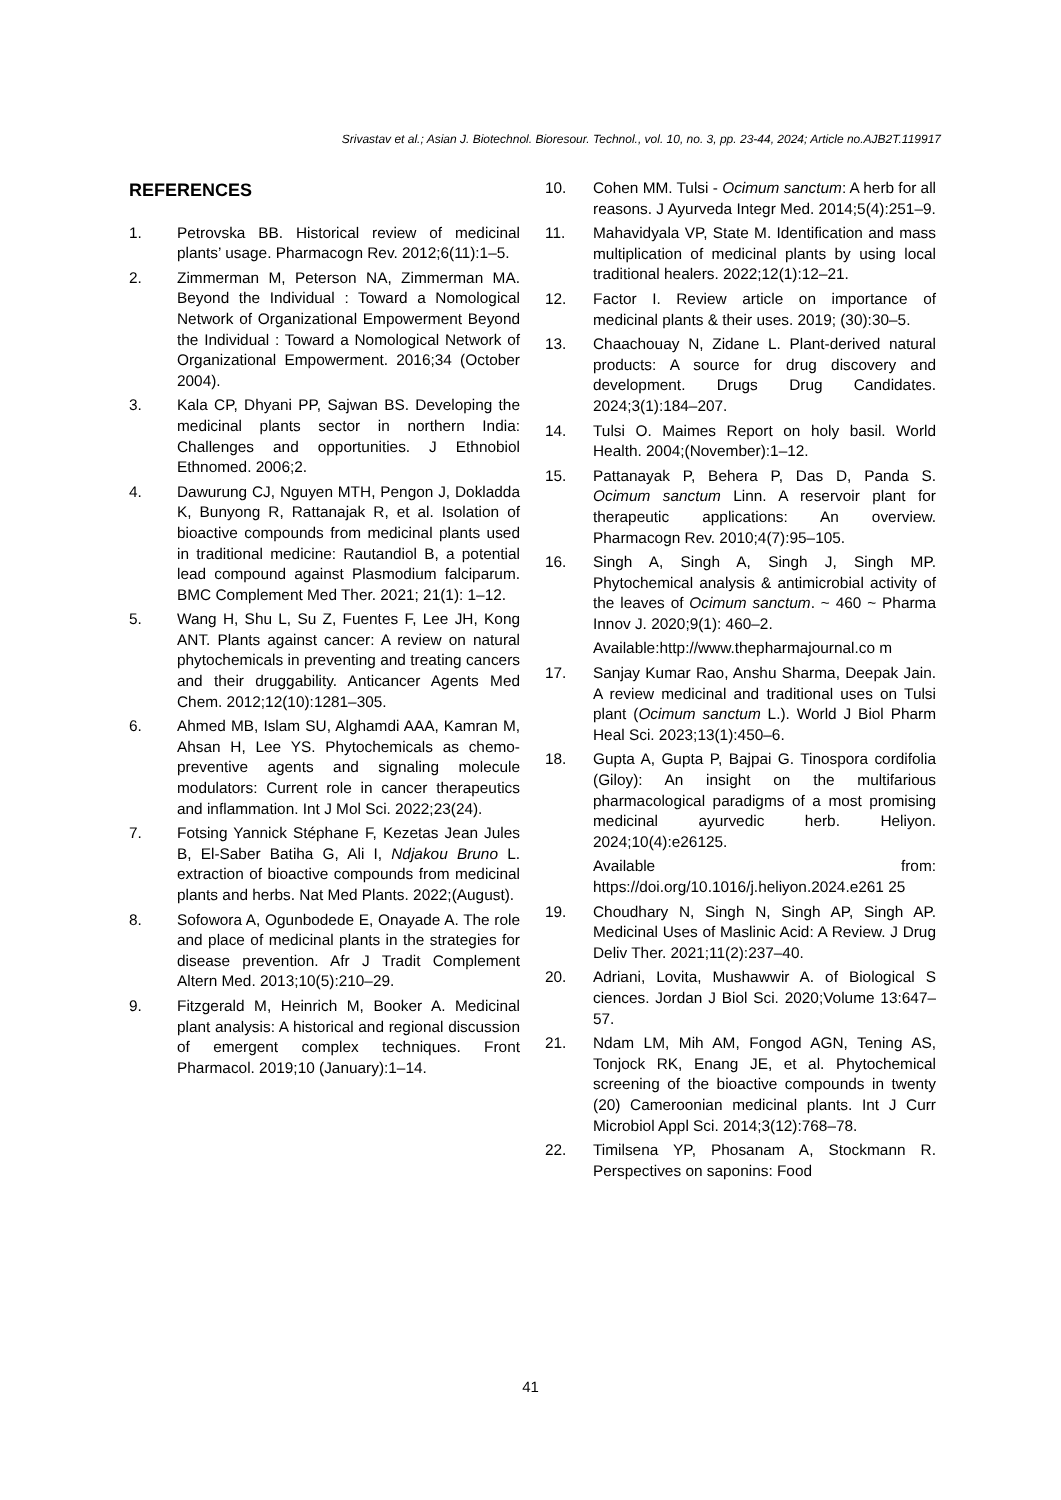Srivastav et al.; Asian J. Biotechnol. Bioresour. Technol., vol. 10, no. 3, pp. 23-44, 2024; Article no.AJB2T.119917
REFERENCES
1. Petrovska BB. Historical review of medicinal plants’ usage. Pharmacogn Rev. 2012;6(11):1–5.
2. Zimmerman M, Peterson NA, Zimmerman MA. Beyond the Individual : Toward a Nomological Network of Organizational Empowerment Beyond the Individual : Toward a Nomological Network of Organizational Empowerment. 2016;34 (October 2004).
3. Kala CP, Dhyani PP, Sajwan BS. Developing the medicinal plants sector in northern India: Challenges and opportunities. J Ethnobiol Ethnomed. 2006;2.
4. Dawurung CJ, Nguyen MTH, Pengon J, Dokladda K, Bunyong R, Rattanajak R, et al. Isolation of bioactive compounds from medicinal plants used in traditional medicine: Rautandiol B, a potential lead compound against Plasmodium falciparum. BMC Complement Med Ther. 2021; 21(1): 1–12.
5. Wang H, Shu L, Su Z, Fuentes F, Lee JH, Kong ANT. Plants against cancer: A review on natural phytochemicals in preventing and treating cancers and their druggability. Anticancer Agents Med Chem. 2012;12(10):1281–305.
6. Ahmed MB, Islam SU, Alghamdi AAA, Kamran M, Ahsan H, Lee YS. Phytochemicals as chemo-preventive agents and signaling molecule modulators: Current role in cancer therapeutics and inflammation. Int J Mol Sci. 2022;23(24).
7. Fotsing Yannick Stéphane F, Kezetas Jean Jules B, El-Saber Batiha G, Ali I, Ndjakou Bruno L. extraction of bioactive compounds from medicinal plants and herbs. Nat Med Plants. 2022;(August).
8. Sofowora A, Ogunbodede E, Onayade A. The role and place of medicinal plants in the strategies for disease prevention. Afr J Tradit Complement Altern Med. 2013;10(5):210–29.
9. Fitzgerald M, Heinrich M, Booker A. Medicinal plant analysis: A historical and regional discussion of emergent complex techniques. Front Pharmacol. 2019;10 (January):1–14.
10. Cohen MM. Tulsi - Ocimum sanctum: A herb for all reasons. J Ayurveda Integr Med. 2014;5(4):251–9.
11. Mahavidyala VP, State M. Identification and mass multiplication of medicinal plants by using local traditional healers. 2022;12(1):12–21.
12. Factor I. Review article on importance of medicinal plants & their uses. 2019; (30):30–5.
13. Chaachouay N, Zidane L. Plant-derived natural products: A source for drug discovery and development. Drugs Drug Candidates. 2024;3(1):184–207.
14. Tulsi O. Maimes Report on holy basil. World Health. 2004;(November):1–12.
15. Pattanayak P, Behera P, Das D, Panda S. Ocimum sanctum Linn. A reservoir plant for therapeutic applications: An overview. Pharmacogn Rev. 2010;4(7):95–105.
16. Singh A, Singh A, Singh J, Singh MP. Phytochemical analysis & antimicrobial activity of the leaves of Ocimum sanctum. ~ 460 ~ Pharma Innov J. 2020;9(1): 460–2.
Available:http://www.thepharmajournal.co m
17. Sanjay Kumar Rao, Anshu Sharma, Deepak Jain. A review medicinal and traditional uses on Tulsi plant (Ocimum sanctum L.). World J Biol Pharm Heal Sci. 2023;13(1):450–6.
18. Gupta A, Gupta P, Bajpai G. Tinospora cordifolia (Giloy): An insight on the multifarious pharmacological paradigms of a most promising medicinal ayurvedic herb. Heliyon. 2024;10(4):e26125.
Available from: https://doi.org/10.1016/j.heliyon.2024.e261 25
19. Choudhary N, Singh N, Singh AP, Singh AP. Medicinal Uses of Maslinic Acid: A Review. J Drug Deliv Ther. 2021;11(2):237–40.
20. Adriani, Lovita, Mushawwir A. of Biological S ciences. Jordan J Biol Sci. 2020;Volume 13:647–57.
21. Ndam LM, Mih AM, Fongod AGN, Tening AS, Tonjock RK, Enang JE, et al. Phytochemical screening of the bioactive compounds in twenty (20) Cameroonian medicinal plants. Int J Curr Microbiol Appl Sci. 2014;3(12):768–78.
22. Timilsena YP, Phosanam A, Stockmann R. Perspectives on saponins: Food
41